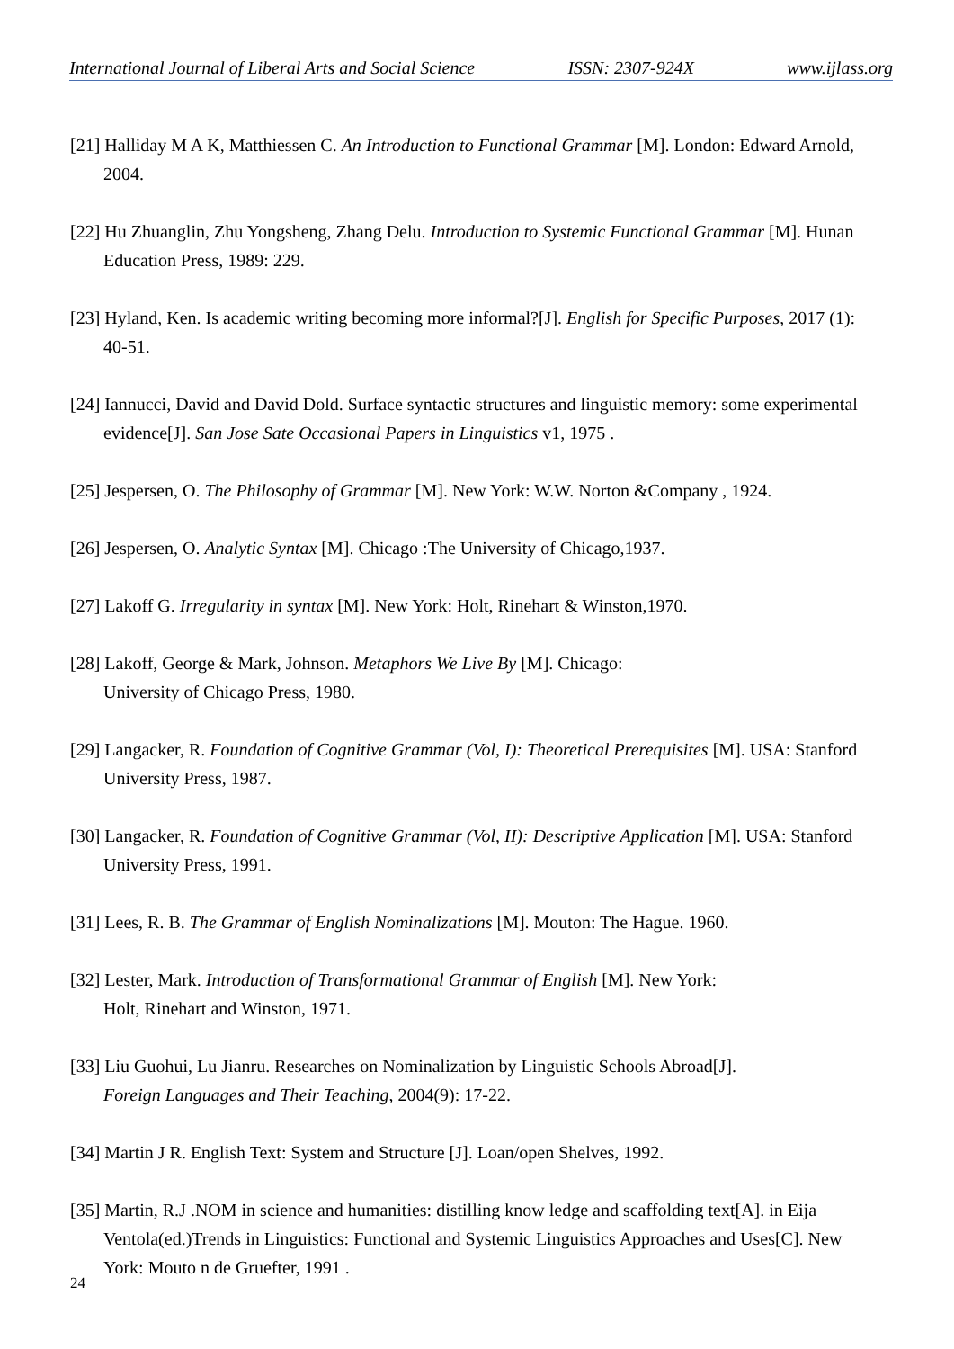International Journal of Liberal Arts and Social Science ISSN: 2307-924X www.ijlass.org
[21] Halliday M A K, Matthiessen C. An Introduction to Functional Grammar [M]. London: Edward Arnold, 2004.
[22] Hu Zhuanglin, Zhu Yongsheng, Zhang Delu. Introduction to Systemic Functional Grammar [M]. Hunan Education Press, 1989: 229.
[23] Hyland, Ken. Is academic writing becoming more informal?[J]. English for Specific Purposes, 2017 (1): 40-51.
[24] Iannucci, David and David Dold. Surface syntactic structures and linguistic memory: some experimental evidence[J]. San Jose Sate Occasional Papers in Linguistics v1, 1975 .
[25] Jespersen, O. The Philosophy of Grammar [M]. New York: W.W. Norton &Company , 1924.
[26] Jespersen, O. Analytic Syntax [M]. Chicago :The University of Chicago,1937.
[27] Lakoff G. Irregularity in syntax [M]. New York: Holt, Rinehart & Winston,1970.
[28] Lakoff, George & Mark, Johnson. Metaphors We Live By [M]. Chicago:
University of Chicago Press, 1980.
[29] Langacker, R. Foundation of Cognitive Grammar (Vol, I): Theoretical Prerequisites [M]. USA: Stanford University Press, 1987.
[30] Langacker, R. Foundation of Cognitive Grammar (Vol, II): Descriptive Application [M]. USA: Stanford University Press, 1991.
[31] Lees, R. B. The Grammar of English Nominalizations [M]. Mouton: The Hague. 1960.
[32] Lester, Mark. Introduction of Transformational Grammar of English [M]. New York:
Holt, Rinehart and Winston, 1971.
[33] Liu Guohui, Lu Jianru. Researches on Nominalization by Linguistic Schools Abroad[J].
Foreign Languages and Their Teaching, 2004(9): 17-22.
[34] Martin J R. English Text: System and Structure [J]. Loan/open Shelves, 1992.
[35] Martin, R.J .NOM in science and humanities: distilling know ledge and scaffolding text[A]. in Eija Ventola(ed.)Trends in Linguistics: Functional and Systemic Linguistics Approaches and Uses[C]. New York: Mouto n de Gruefter, 1991 .
24